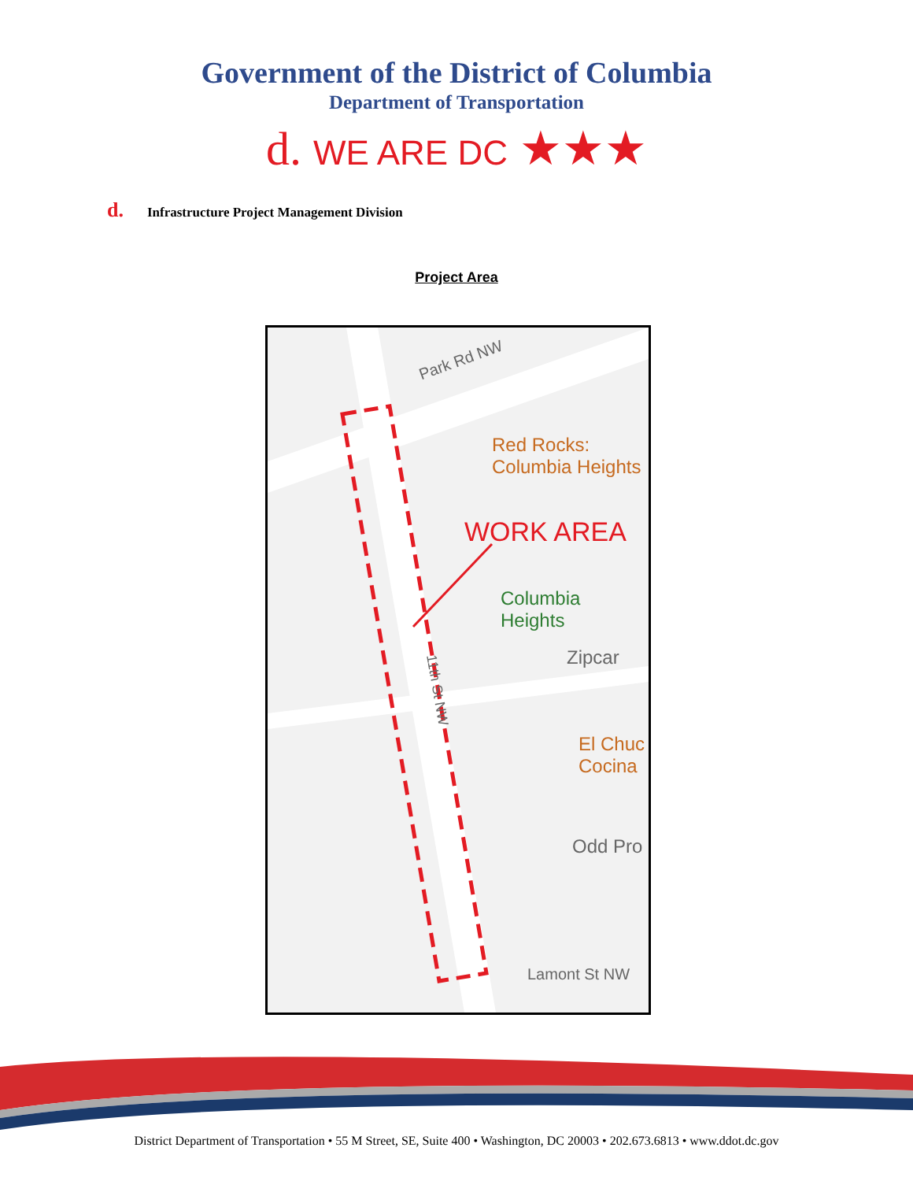Government of the District of Columbia
Department of Transportation
d. WE ARE DC ★★★
d. Infrastructure Project Management Division
Project Area
Park Rd NW
Red Rocks:
Columbia Heights
WORK AREA
Columbia Heights
Zipcar
El Chuc
Cocina
Odd Pro
11th St NW
Lamont St NW
District Department of Transportation • 55 M Street, SE, Suite 400 • Washington, DC 20003 • 202.673.6813 • www.ddot.dc.gov